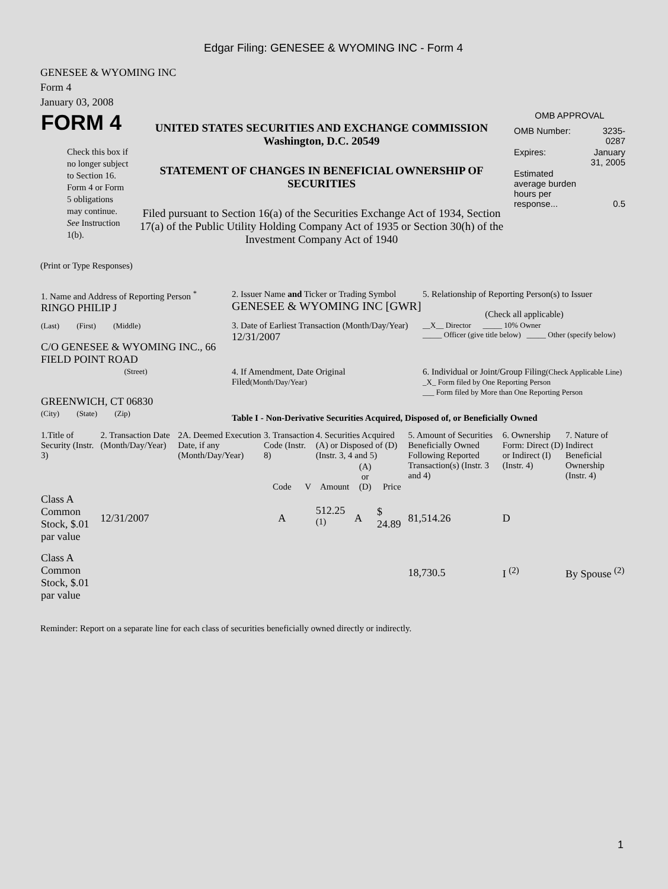Edgar Filing: GENESEE & WYOMING INC - Form 4
GENESEE & WYOMING INC
Form 4
January 03, 2008
| FORM 4 Check this box if no longer subject to Section 16. Form 4 or Form 5 obligations may continue. See Instruction 1(b). | UNITED STATES SECURITIES AND EXCHANGE COMMISSION Washington, D.C. 20549 STATEMENT OF CHANGES IN BENEFICIAL OWNERSHIP OF SECURITIES Filed pursuant to Section 16(a) of the Securities Exchange Act of 1934, Section 17(a) of the Public Utility Holding Company Act of 1935 or Section 30(h) of the Investment Company Act of 1940 | OMB APPROVAL / OMB Number: / 3235-0287 / / Expires: / January 31, 2005 / / Estimated average burden hours per response... / 0.5 / |
(Print or Type Responses)
| 1. Name and Address of Reporting Person <sup>*</sup> RINGO PHILIP J | 2. Issuer Name and Ticker or Trading Symbol GENESEE & WYOMING INC [GWR] | 5. Relationship of Reporting Person(s) to Issuer (Check all applicable) |
| (Last) (First) (Middle) C/O GENESEE & WYOMING INC., 66 FIELD POINT ROAD | 3. Date of Earliest Transaction (Month/Day/Year) 12/31/2007 | __X__ Director _____ 10% Owner _____ Officer (give title below) _____ Other (specify below) |
| (Street) GREENWICH, CT 06830 | 4. If Amendment, Date Original Filed (Month/Day/Year) | 6. Individual or Joint/Group Filing (Check Applicable Line) _X_ Form filed by One Reporting Person ___ Form filed by More than One Reporting Person |
| (City) (State) (Zip) | Table I - Non-Derivative Securities Acquired, Disposed of, or Beneficially Owned | |
| 1.Title of Security (Instr. 3) | 2. Transaction Date (Month/Day/Year) | 2A. Deemed Execution Date, if any (Month/Day/Year) | 3. Transaction Code (Instr. 8) | | 4. Securities Acquired (A) or Disposed of (D) (Instr. 3, 4 and 5) | | | 5. Amount of Securities Beneficially Owned Following Reported Transaction(s) (Instr. 3 and 4) | 6. Ownership Form: Direct (D) or Indirect (I) (Instr. 4) | 7. Nature of Indirect Beneficial Ownership (Instr. 4) |
| --- | --- | --- | --- | --- | --- | --- | --- | --- | --- | --- |
| | | | Code | V | Amount | (A) or (D) | Price | | | |
| Class A Common Stock, $.01 par value | 12/31/2007 | | A | | 512.25 <sup>(1)</sup> | A | $ 24.89 | 81,514.26 | D | |
| Class A Common Stock, $.01 par value | | | | | | | | 18,730.5 | I <sup>(2)</sup> | By Spouse <sup>(2)</sup> |
Reminder: Report on a separate line for each class of securities beneficially owned directly or indirectly.
1